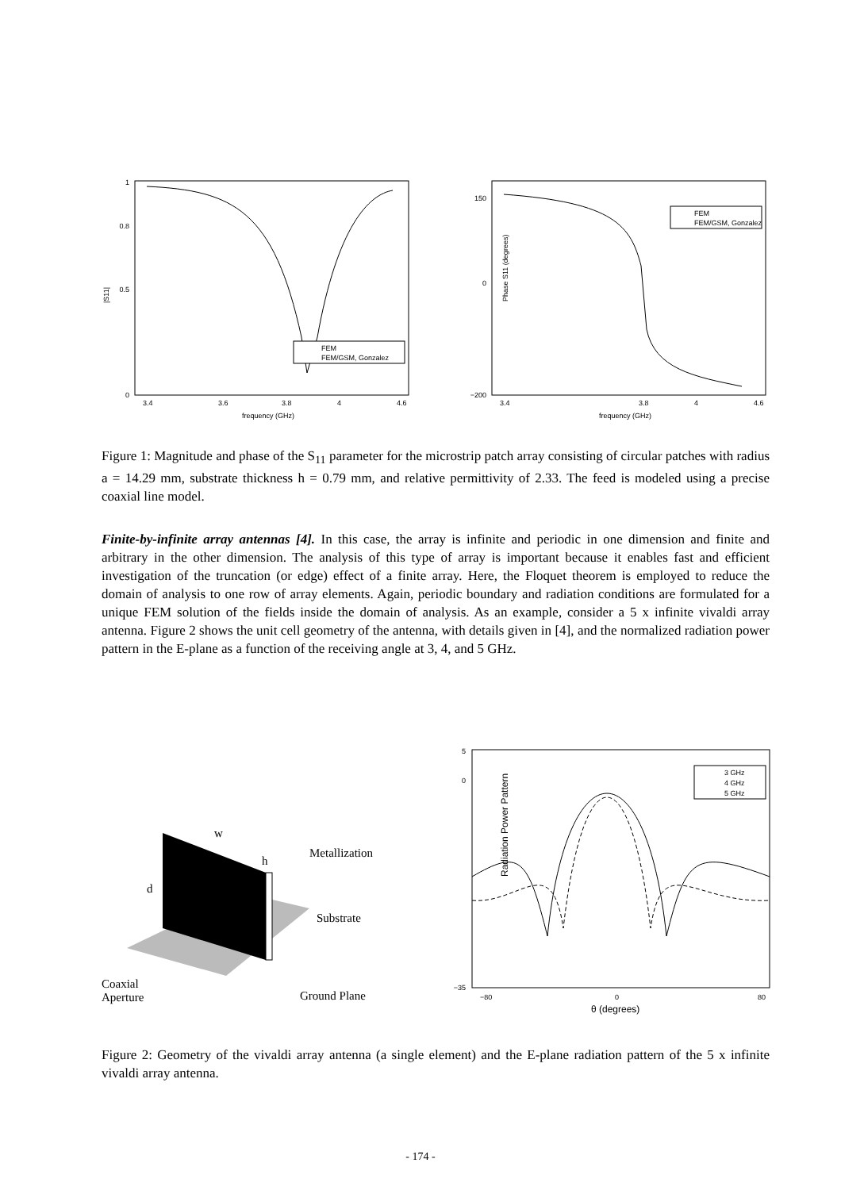|S11|
1
0.8
0.5
0
3.4
3.6
3.8
4
4.6
frequency (GHz)
FEM
FEM/GSM, Gonzalez
Phase S11 (degrees)
150
0
−200
3.4
3.8
4
4.6
frequency (GHz)
FEM
FEM/GSM, Gonzalez
Figure 1: Magnitude and phase of the S<sub>11</sub> parameter for the microstrip patch array consisting of circular patches with radius a = 14.29 mm, substrate thickness h = 0.79 mm, and relative permittivity of 2.33. The feed is modeled using a precise coaxial line model.
Finite-by-infinite array antennas [4]. In this case, the array is infinite and periodic in one dimension and finite and arbitrary in the other dimension. The analysis of this type of array is important because it enables fast and efficient investigation of the truncation (or edge) effect of a finite array. Here, the Floquet theorem is employed to reduce the domain of analysis to one row of array elements. Again, periodic boundary and radiation conditions are formulated for a unique FEM solution of the fields inside the domain of analysis. As an example, consider a 5 x infinite vivaldi array antenna. Figure 2 shows the unit cell geometry of the antenna, with details given in [4], and the normalized radiation power pattern in the E-plane as a function of the receiving angle at 3, 4, and 5 GHz.
w
h
d
Metallization
Substrate
Coaxial
Aperture
Ground Plane
Radiation Power Pattern
5
0
−35
−80
0
80
θ (degrees)
3 GHz
4 GHz
5 GHz
Figure 2: Geometry of the vivaldi array antenna (a single element) and the E-plane radiation pattern of the 5 x infinite vivaldi array antenna.
- 174 -